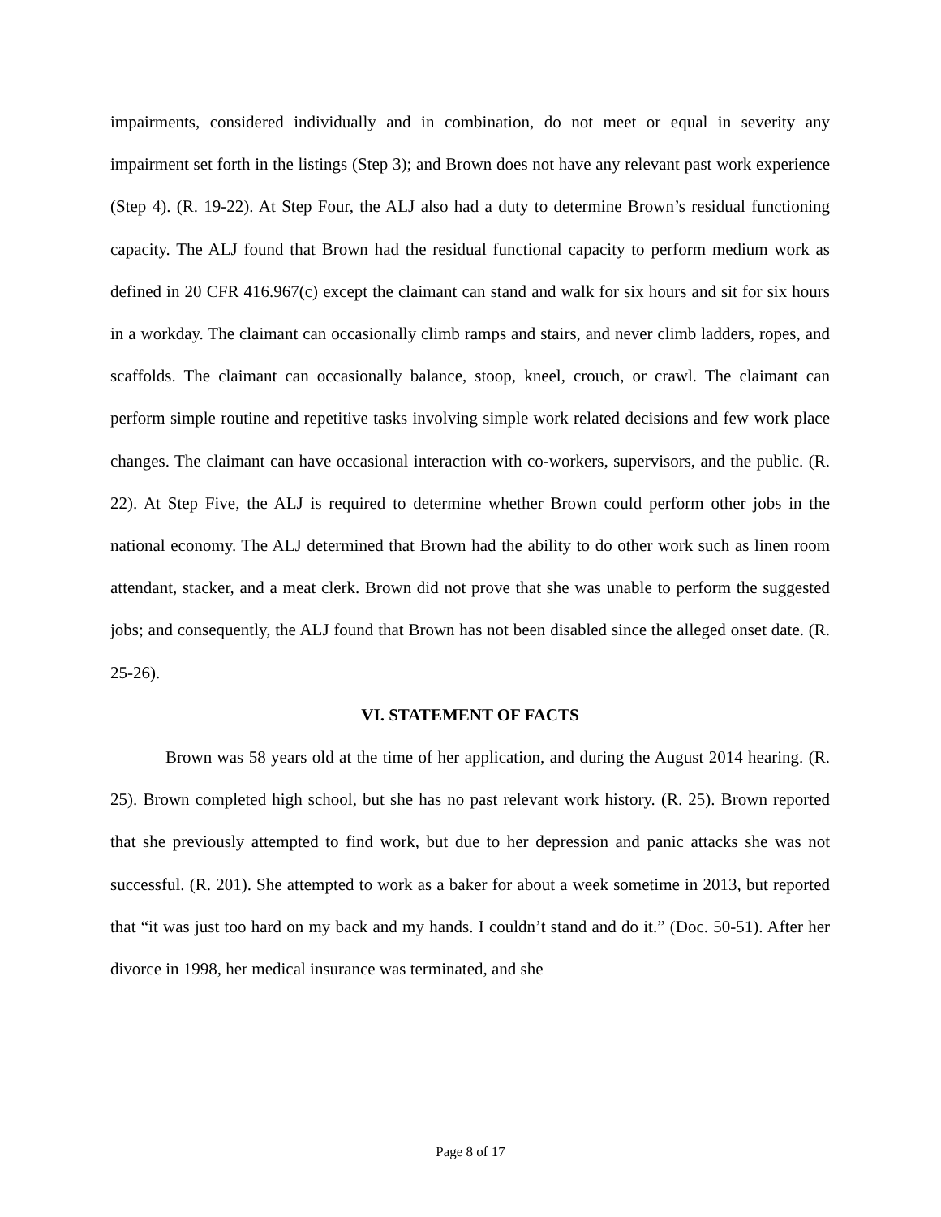impairments, considered individually and in combination, do not meet or equal in severity any impairment set forth in the listings (Step 3); and Brown does not have any relevant past work experience (Step 4). (R. 19-22). At Step Four, the ALJ also had a duty to determine Brown’s residual functioning capacity. The ALJ found that Brown had the residual functional capacity to perform medium work as defined in 20 CFR 416.967(c) except the claimant can stand and walk for six hours and sit for six hours in a workday. The claimant can occasionally climb ramps and stairs, and never climb ladders, ropes, and scaffolds. The claimant can occasionally balance, stoop, kneel, crouch, or crawl. The claimant can perform simple routine and repetitive tasks involving simple work related decisions and few work place changes. The claimant can have occasional interaction with co-workers, supervisors, and the public. (R. 22). At Step Five, the ALJ is required to determine whether Brown could perform other jobs in the national economy. The ALJ determined that Brown had the ability to do other work such as linen room attendant, stacker, and a meat clerk. Brown did not prove that she was unable to perform the suggested jobs; and consequently, the ALJ found that Brown has not been disabled since the alleged onset date. (R. 25-26).
VI. STATEMENT OF FACTS
Brown was 58 years old at the time of her application, and during the August 2014 hearing. (R. 25). Brown completed high school, but she has no past relevant work history. (R. 25). Brown reported that she previously attempted to find work, but due to her depression and panic attacks she was not successful. (R. 201). She attempted to work as a baker for about a week sometime in 2013, but reported that “it was just too hard on my back and my hands. I couldn’t stand and do it.” (Doc. 50-51). After her divorce in 1998, her medical insurance was terminated, and she
Page 8 of 17